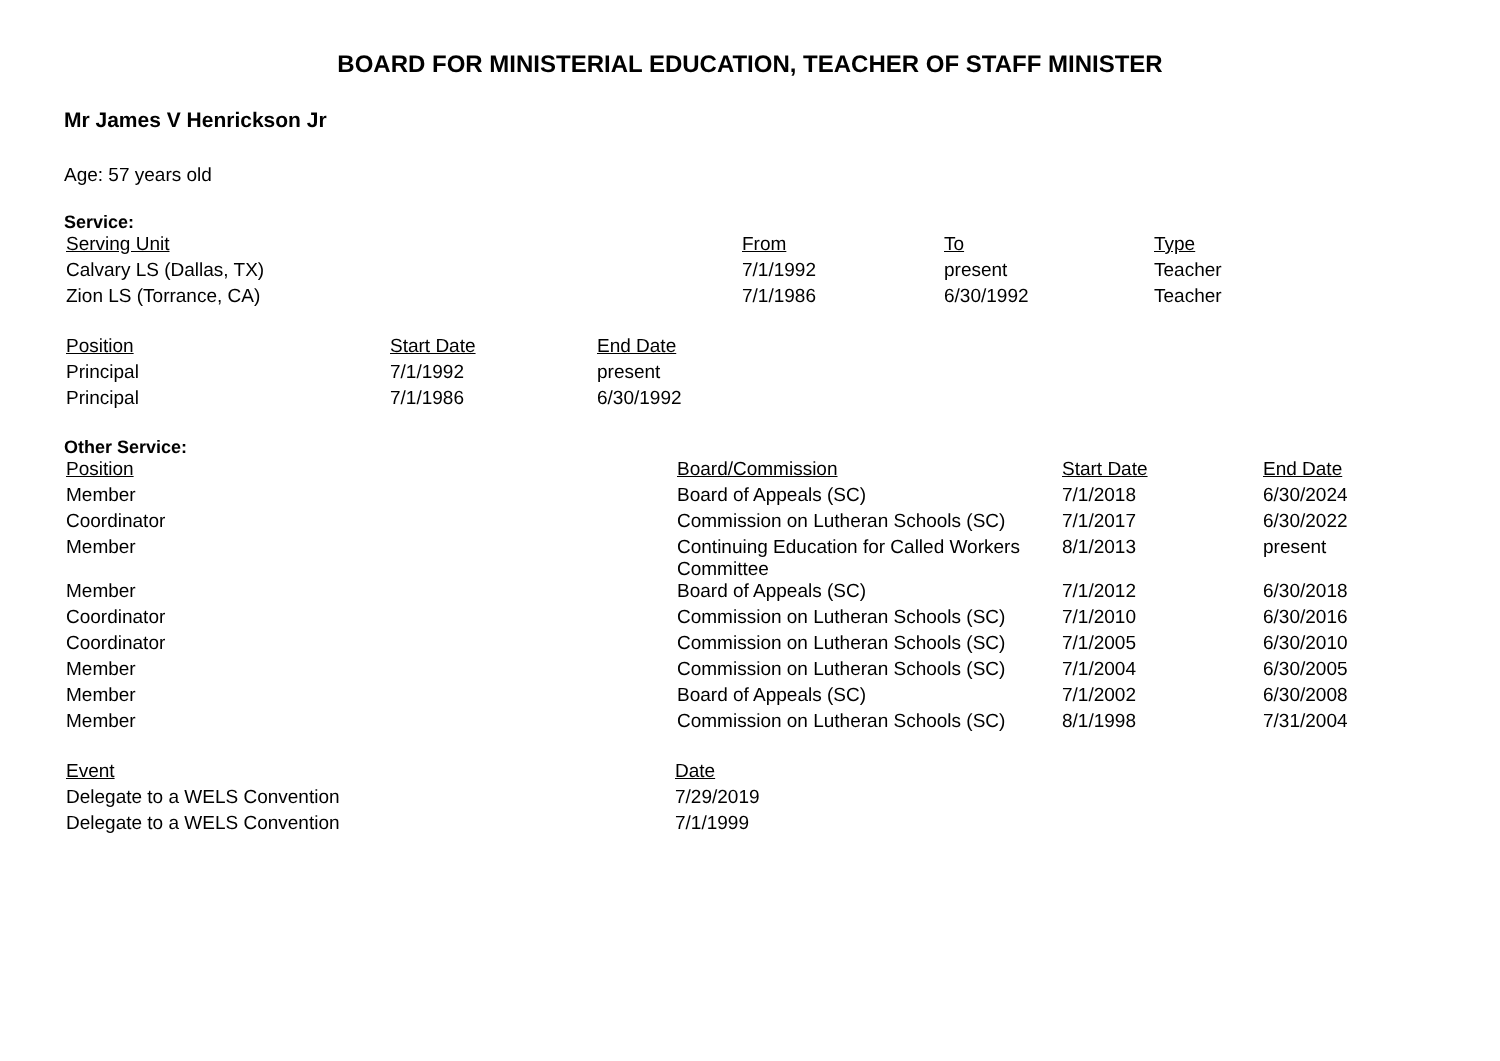BOARD FOR MINISTERIAL EDUCATION, TEACHER OF STAFF MINISTER
Mr James V Henrickson Jr
Age: 57 years old
Service:
| Serving Unit | From | To | Type |
| --- | --- | --- | --- |
| Calvary LS (Dallas, TX) | 7/1/1992 | present | Teacher |
| Zion LS (Torrance, CA) | 7/1/1986 | 6/30/1992 | Teacher |
| Position | Start Date | End Date |
| --- | --- | --- |
| Principal | 7/1/1992 | present |
| Principal | 7/1/1986 | 6/30/1992 |
Other Service:
| Position | Board/Commission | Start Date | End Date |
| --- | --- | --- | --- |
| Member | Board of Appeals (SC) | 7/1/2018 | 6/30/2024 |
| Coordinator | Commission on Lutheran Schools (SC) | 7/1/2017 | 6/30/2022 |
| Member | Continuing Education for Called Workers Committee | 8/1/2013 | present |
| Member | Board of Appeals (SC) | 7/1/2012 | 6/30/2018 |
| Coordinator | Commission on Lutheran Schools (SC) | 7/1/2010 | 6/30/2016 |
| Coordinator | Commission on Lutheran Schools (SC) | 7/1/2005 | 6/30/2010 |
| Member | Commission on Lutheran Schools (SC) | 7/1/2004 | 6/30/2005 |
| Member | Board of Appeals (SC) | 7/1/2002 | 6/30/2008 |
| Member | Commission on Lutheran Schools (SC) | 8/1/1998 | 7/31/2004 |
| Event | Date |
| --- | --- |
| Delegate to a WELS Convention | 7/29/2019 |
| Delegate to a WELS Convention | 7/1/1999 |